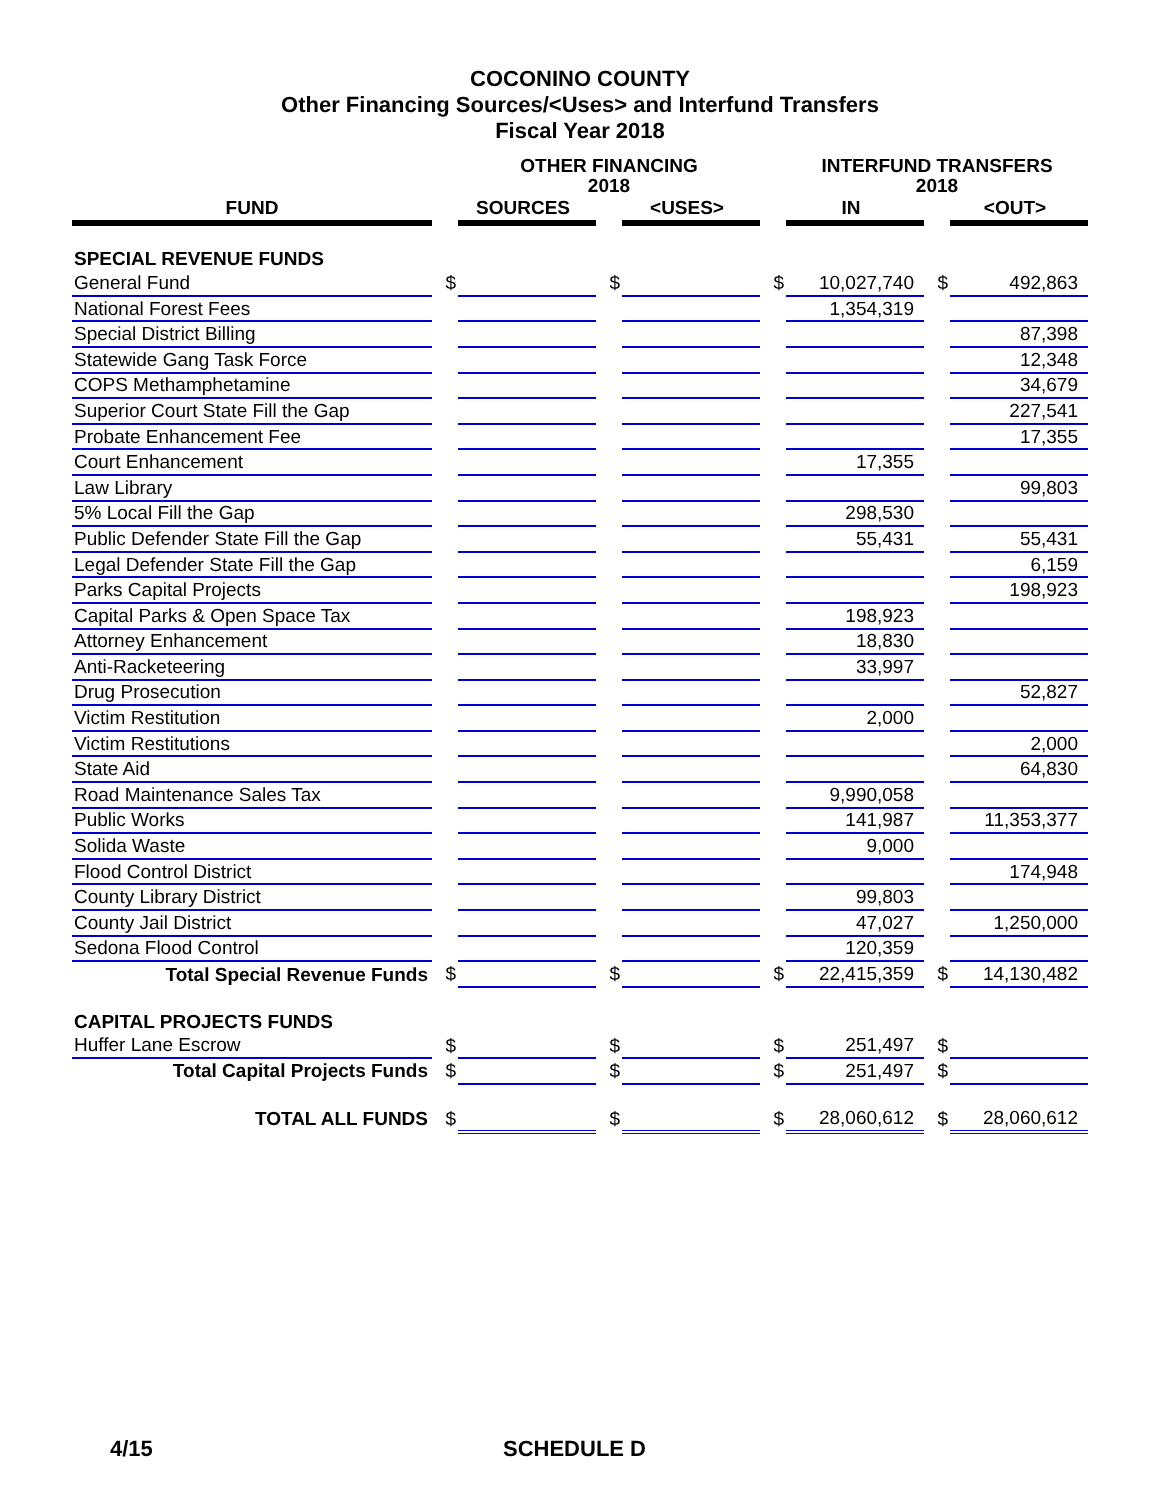COCONINO COUNTY
Other Financing Sources/<Uses> and Interfund Transfers
Fiscal Year 2018
| | | OTHER FINANCING 2018 | | | | INTERFUND TRANSFERS 2018 | | |
| --- | --- | --- | --- | --- | --- | --- | --- | --- |
| FUND | | SOURCES | | <USES> | | IN | | <OUT> |
| SPECIAL REVENUE FUNDS | | | | | | | | |
| General Fund | $ | | $ | | $ | 10,027,740 | $ | 492,863 |
| National Forest Fees | | | | | | 1,354,319 | | |
| Special District Billing | | | | | | | | 87,398 |
| Statewide Gang Task Force | | | | | | | | 12,348 |
| COPS Methamphetamine | | | | | | | | 34,679 |
| Superior Court State Fill the Gap | | | | | | | | 227,541 |
| Probate Enhancement Fee | | | | | | | | 17,355 |
| Court Enhancement | | | | | | 17,355 | | |
| Law Library | | | | | | | | 99,803 |
| 5% Local Fill the Gap | | | | | | 298,530 | | |
| Public Defender State Fill the Gap | | | | | | 55,431 | | 55,431 |
| Legal Defender State Fill the Gap | | | | | | | | 6,159 |
| Parks Capital Projects | | | | | | | | 198,923 |
| Capital Parks & Open Space Tax | | | | | | 198,923 | | |
| Attorney Enhancement | | | | | | 18,830 | | |
| Anti-Racketeering | | | | | | 33,997 | | |
| Drug Prosecution | | | | | | | | 52,827 |
| Victim Restitution | | | | | | 2,000 | | |
| Victim Restitutions | | | | | | | | 2,000 |
| State Aid | | | | | | | | 64,830 |
| Road Maintenance Sales Tax | | | | | | 9,990,058 | | |
| Public Works | | | | | | 141,987 | | 11,353,377 |
| Solida Waste | | | | | | 9,000 | | |
| Flood Control District | | | | | | | | 174,948 |
| County Library District | | | | | | 99,803 | | |
| County Jail District | | | | | | 47,027 | | 1,250,000 |
| Sedona Flood Control | | | | | | 120,359 | | |
| Total Special Revenue Funds | $ | | $ | | $ | 22,415,359 | $ | 14,130,482 |
| CAPITAL PROJECTS FUNDS | | | | | | | | |
| Huffer Lane Escrow | $ | | $ | | $ | 251,497 | $ | |
| Total Capital Projects Funds | $ | | $ | | $ | 251,497 | $ | |
| TOTAL ALL FUNDS | $ | | $ | | $ | 28,060,612 | $ | 28,060,612 |
4/15 SCHEDULE D